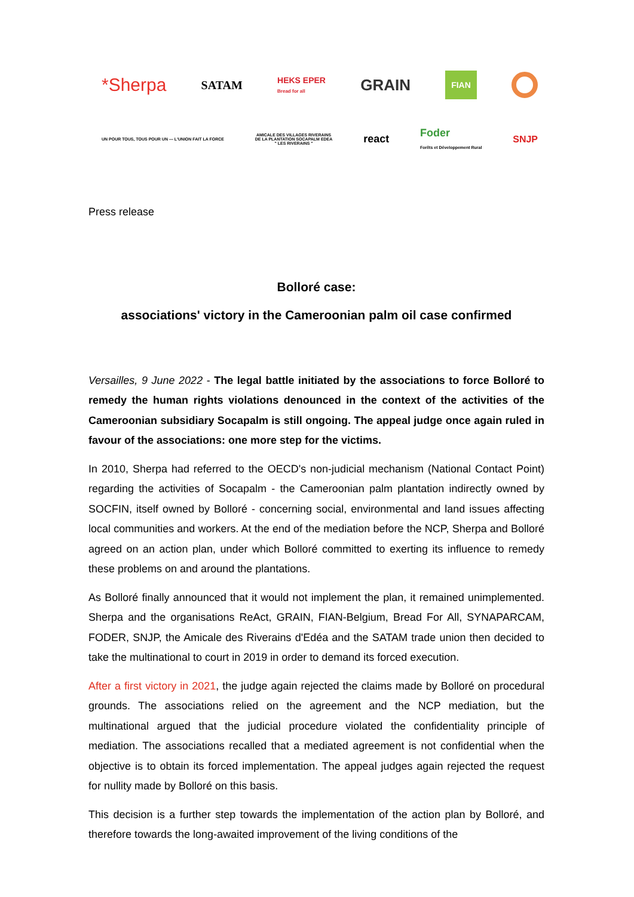*Sherpa SATAM HEKS EPER
Bread for all GRAIN FIAN
UN POUR TOUS, TOUS POUR UN — L'UNION FAIT LA FORCE AMICALE DES VILLAGES RIVERAINS
DE LA PLANTATION SOCAPALM EDEA
" LES RIVERAINS " react Foder
Forêts et Développement Rural SNJP
Press release
Bolloré case:
associations' victory in the Cameroonian palm oil case confirmed
Versailles, 9 June 2022 - The legal battle initiated by the associations to force Bolloré to remedy the human rights violations denounced in the context of the activities of the Cameroonian subsidiary Socapalm is still ongoing. The appeal judge once again ruled in favour of the associations: one more step for the victims.
In 2010, Sherpa had referred to the OECD's non-judicial mechanism (National Contact Point) regarding the activities of Socapalm - the Cameroonian palm plantation indirectly owned by SOCFIN, itself owned by Bolloré - concerning social, environmental and land issues affecting local communities and workers. At the end of the mediation before the NCP, Sherpa and Bolloré agreed on an action plan, under which Bolloré committed to exerting its influence to remedy these problems on and around the plantations.
As Bolloré finally announced that it would not implement the plan, it remained unimplemented. Sherpa and the organisations ReAct, GRAIN, FIAN-Belgium, Bread For All, SYNAPARCAM, FODER, SNJP, the Amicale des Riverains d'Edéa and the SATAM trade union then decided to take the multinational to court in 2019 in order to demand its forced execution.
After a first victory in 2021, the judge again rejected the claims made by Bolloré on procedural grounds. The associations relied on the agreement and the NCP mediation, but the multinational argued that the judicial procedure violated the confidentiality principle of mediation. The associations recalled that a mediated agreement is not confidential when the objective is to obtain its forced implementation. The appeal judges again rejected the request for nullity made by Bolloré on this basis.
This decision is a further step towards the implementation of the action plan by Bolloré, and therefore towards the long-awaited improvement of the living conditions of the